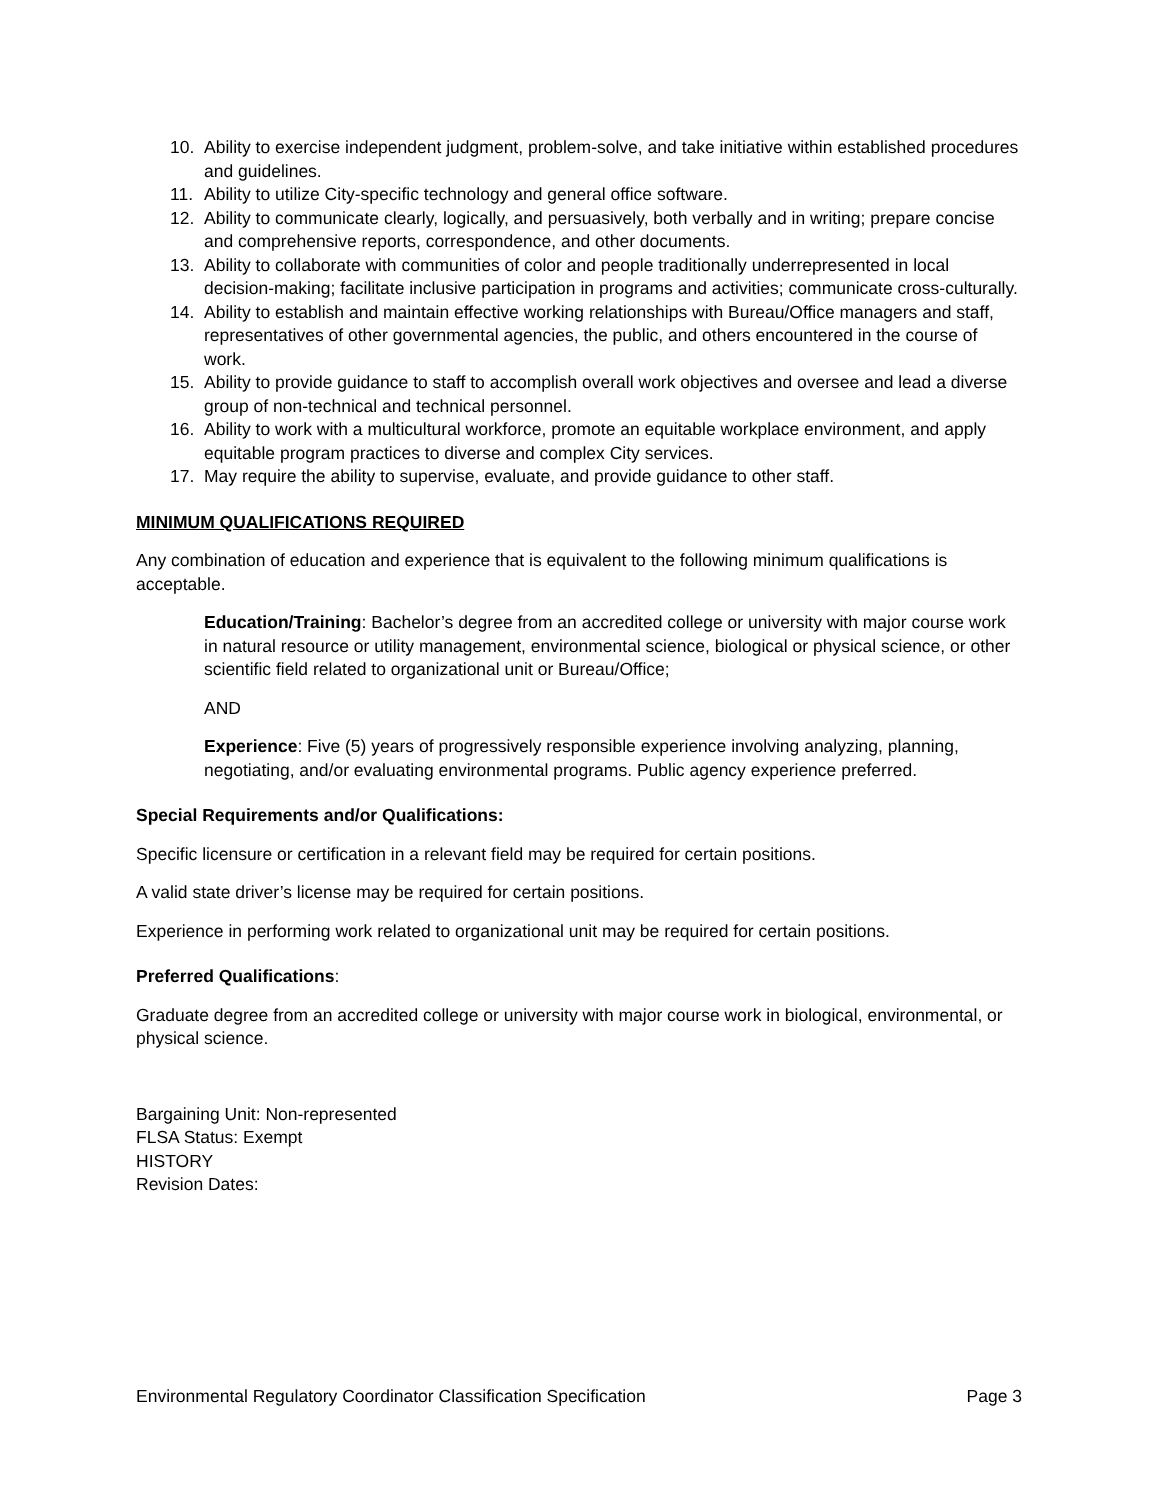10. Ability to exercise independent judgment, problem-solve, and take initiative within established procedures and guidelines.
11. Ability to utilize City-specific technology and general office software.
12. Ability to communicate clearly, logically, and persuasively, both verbally and in writing; prepare concise and comprehensive reports, correspondence, and other documents.
13. Ability to collaborate with communities of color and people traditionally underrepresented in local decision-making; facilitate inclusive participation in programs and activities; communicate cross-culturally.
14. Ability to establish and maintain effective working relationships with Bureau/Office managers and staff, representatives of other governmental agencies, the public, and others encountered in the course of work.
15. Ability to provide guidance to staff to accomplish overall work objectives and oversee and lead a diverse group of non-technical and technical personnel.
16. Ability to work with a multicultural workforce, promote an equitable workplace environment, and apply equitable program practices to diverse and complex City services.
17. May require the ability to supervise, evaluate, and provide guidance to other staff.
MINIMUM QUALIFICATIONS REQUIRED
Any combination of education and experience that is equivalent to the following minimum qualifications is acceptable.
Education/Training: Bachelor’s degree from an accredited college or university with major course work in natural resource or utility management, environmental science, biological or physical science, or other scientific field related to organizational unit or Bureau/Office;
AND
Experience: Five (5) years of progressively responsible experience involving analyzing, planning, negotiating, and/or evaluating environmental programs. Public agency experience preferred.
Special Requirements and/or Qualifications:
Specific licensure or certification in a relevant field may be required for certain positions.
A valid state driver’s license may be required for certain positions.
Experience in performing work related to organizational unit may be required for certain positions.
Preferred Qualifications:
Graduate degree from an accredited college or university with major course work in biological, environmental, or physical science.
Bargaining Unit: Non-represented
FLSA Status: Exempt
HISTORY
Revision Dates:
Environmental Regulatory Coordinator Classification Specification Page 3